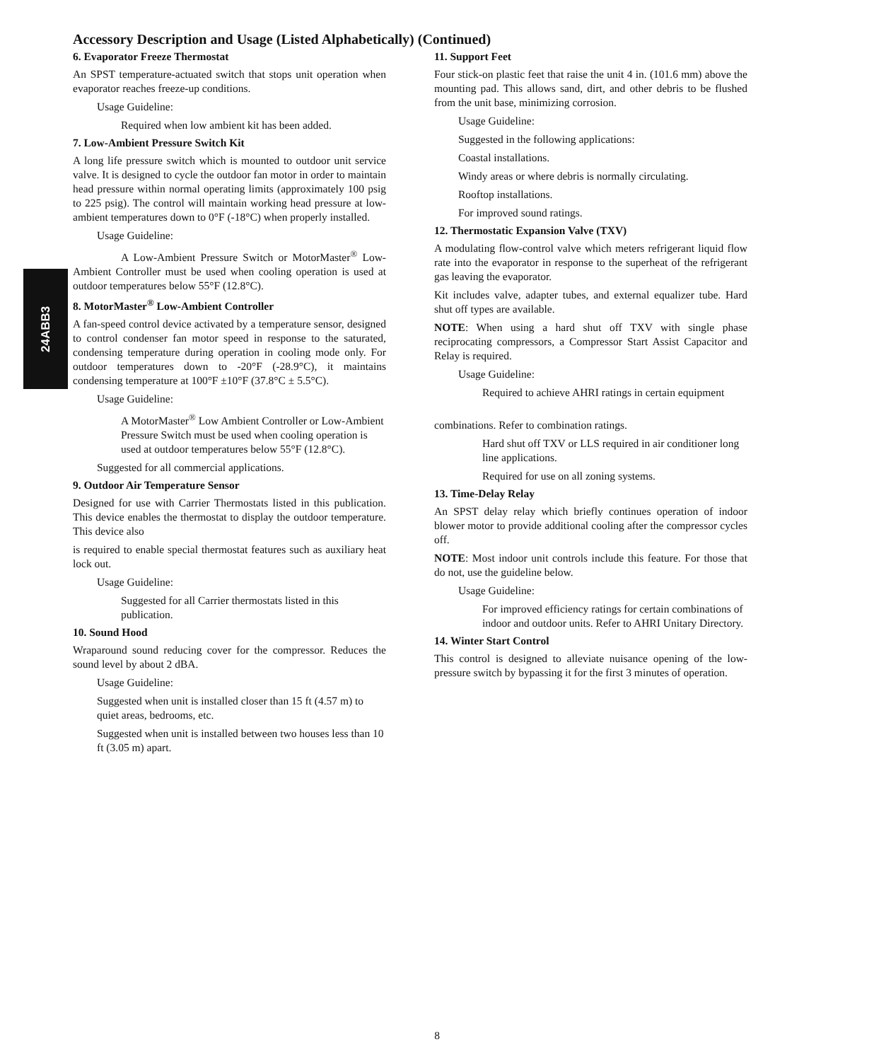24ABB3
Accessory Description and Usage (Listed Alphabetically) (Continued)
6. Evaporator Freeze Thermostat
An SPST temperature-actuated switch that stops unit operation when evaporator reaches freeze-up conditions.
Usage Guideline:
Required when low ambient kit has been added.
7. Low-Ambient Pressure Switch Kit
A long life pressure switch which is mounted to outdoor unit service valve. It is designed to cycle the outdoor fan motor in order to maintain head pressure within normal operating limits (approximately 100 psig to 225 psig). The control will maintain working head pressure at low-ambient temperatures down to 0°F (-18°C) when properly installed.
Usage Guideline:
A Low-Ambient Pressure Switch or MotorMaster<sup>®</sup> Low-Ambient Controller must be used when cooling operation is used at outdoor temperatures below 55°F (12.8°C).
8. MotorMaster<sup>®</sup> Low-Ambient Controller
A fan-speed control device activated by a temperature sensor, designed to control condenser fan motor speed in response to the saturated, condensing temperature during operation in cooling mode only. For outdoor temperatures down to -20°F (-28.9°C), it maintains condensing temperature at 100°F ±10°F (37.8°C ± 5.5°C).
Usage Guideline:
A MotorMaster<sup>®</sup> Low Ambient Controller or Low-Ambient Pressure Switch must be used when cooling operation is used at outdoor temperatures below 55°F (12.8°C).
Suggested for all commercial applications.
9. Outdoor Air Temperature Sensor
Designed for use with Carrier Thermostats listed in this publication. This device enables the thermostat to display the outdoor temperature. This device also
is required to enable special thermostat features such as auxiliary heat lock out.
Usage Guideline:
Suggested for all Carrier thermostats listed in this publication.
10. Sound Hood
Wraparound sound reducing cover for the compressor. Reduces the sound level by about 2 dBA.
Usage Guideline:
Suggested when unit is installed closer than 15 ft (4.57 m) to quiet areas, bedrooms, etc.
Suggested when unit is installed between two houses less than 10 ft (3.05 m) apart.
11. Support Feet
Four stick-on plastic feet that raise the unit 4 in. (101.6 mm) above the mounting pad. This allows sand, dirt, and other debris to be flushed from the unit base, minimizing corrosion.
Usage Guideline:
Suggested in the following applications:
Coastal installations.
Windy areas or where debris is normally circulating.
Rooftop installations.
For improved sound ratings.
12. Thermostatic Expansion Valve (TXV)
A modulating flow-control valve which meters refrigerant liquid flow rate into the evaporator in response to the superheat of the refrigerant gas leaving the evaporator.
Kit includes valve, adapter tubes, and external equalizer tube. Hard shut off types are available.
NOTE: When using a hard shut off TXV with single phase reciprocating compressors, a Compressor Start Assist Capacitor and Relay is required.
Usage Guideline:
Required to achieve AHRI ratings in certain equipment
combinations. Refer to combination ratings.
Hard shut off TXV or LLS required in air conditioner long line applications.
Required for use on all zoning systems.
13. Time-Delay Relay
An SPST delay relay which briefly continues operation of indoor blower motor to provide additional cooling after the compressor cycles off.
NOTE: Most indoor unit controls include this feature. For those that do not, use the guideline below.
Usage Guideline:
For improved efficiency ratings for certain combinations of indoor and outdoor units. Refer to AHRI Unitary Directory.
14. Winter Start Control
This control is designed to alleviate nuisance opening of the low-pressure switch by bypassing it for the first 3 minutes of operation.
8